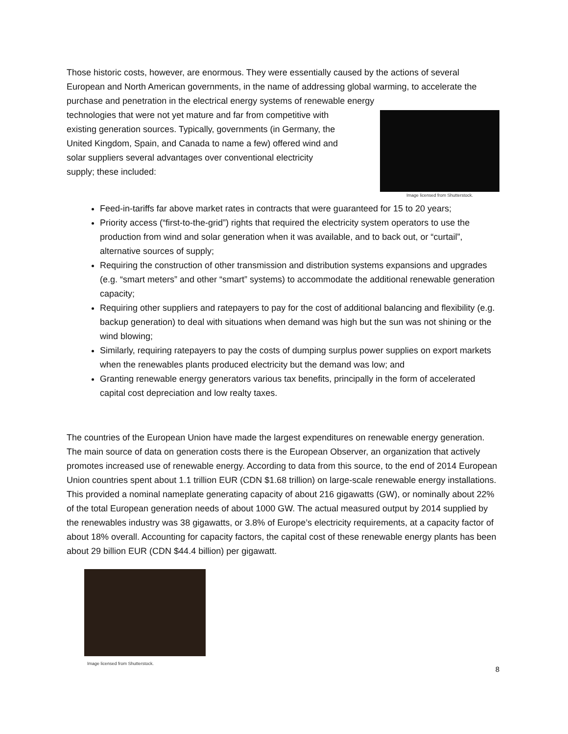Those historic costs, however, are enormous. They were essentially caused by the actions of several European and North American governments, in the name of addressing global warming, to accelerate the purchase and penetration in the electrical energy systems of renewable energy
technologies that were not yet mature and far from competitive with existing generation sources. Typically, governments (in Germany, the United Kingdom, Spain, and Canada to name a few) offered wind and solar suppliers several advantages over conventional electricity supply; these included:
Image licensed from Shutterstock.
Feed-in-tariffs far above market rates in contracts that were guaranteed for 15 to 20 years;
Priority access (“first-to-the-grid”) rights that required the electricity system operators to use the production from wind and solar generation when it was available, and to back out, or “curtail”, alternative sources of supply;
Requiring the construction of other transmission and distribution systems expansions and upgrades (e.g. “smart meters” and other “smart” systems) to accommodate the additional renewable generation capacity;
Requiring other suppliers and ratepayers to pay for the cost of additional balancing and flexibility (e.g. backup generation) to deal with situations when demand was high but the sun was not shining or the wind blowing;
Similarly, requiring ratepayers to pay the costs of dumping surplus power supplies on export markets when the renewables plants produced electricity but the demand was low; and
Granting renewable energy generators various tax benefits, principally in the form of accelerated capital cost depreciation and low realty taxes.
The countries of the European Union have made the largest expenditures on renewable energy generation. The main source of data on generation costs there is the European Observer, an organization that actively promotes increased use of renewable energy. According to data from this source, to the end of 2014 European Union countries spent about 1.1 trillion EUR (CDN $1.68 trillion) on large-scale renewable energy installations. This provided a nominal nameplate generating capacity of about 216 gigawatts (GW), or nominally about 22% of the total European generation needs of about 1000 GW. The actual measured output by 2014 supplied by the renewables industry was 38 gigawatts, or 3.8% of Europe’s electricity requirements, at a capacity factor of about 18% overall. Accounting for capacity factors, the capital cost of these renewable energy plants has been about 29 billion EUR (CDN $44.4 billion) per gigawatt.
Image licensed from Shutterstock.
8